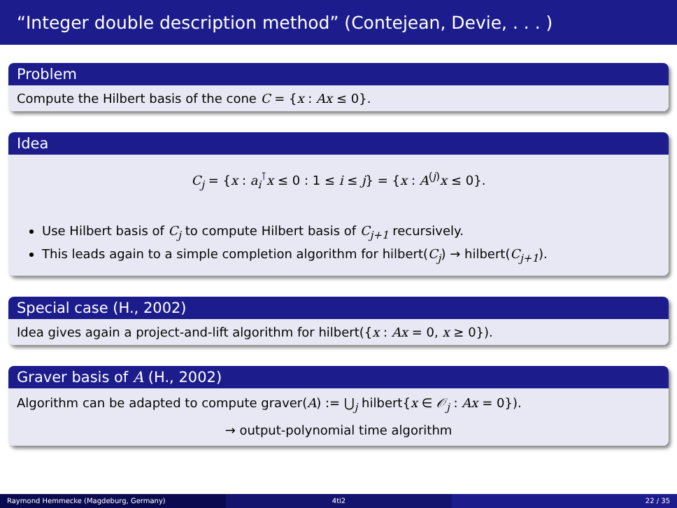“Integer double description method” (Contejean, Devie, . . . )
Problem
Compute the Hilbert basis of the cone C = {x : Ax ≤ 0}.
Idea
C<sub>j</sub> = {x : a<sub>i</sub><sup>⊺</sup>x ≤ 0 : 1 ≤ i ≤ j} = {x : A<sup>(j)</sup>x ≤ 0}.
Use Hilbert basis of C<sub>j</sub> to compute Hilbert basis of C<sub>j+1</sub> recursively.
This leads again to a simple completion algorithm for hilbert(C<sub>j</sub>) → hilbert(C<sub>j+1</sub>).
Special case (H., 2002)
Idea gives again a project-and-lift algorithm for hilbert({x : Ax = 0, x ≥ 0}).
Graver basis of A (H., 2002)
Algorithm can be adapted to compute graver(A) := ⋃<sub>j</sub> hilbert{x ∈ 𝒪<sub>j</sub> : Ax = 0}).
→ output-polynomial time algorithm
Raymond Hemmecke (Magdeburg, Germany) 4ti2 22 / 35